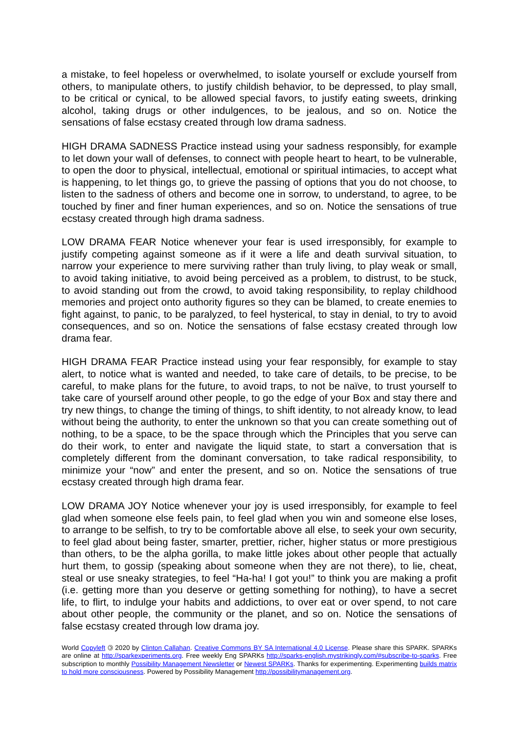a mistake, to feel hopeless or overwhelmed, to isolate yourself or exclude yourself from others, to manipulate others, to justify childish behavior, to be depressed, to play small, to be critical or cynical, to be allowed special favors, to justify eating sweets, drinking alcohol, taking drugs or other indulgences, to be jealous, and so on. Notice the sensations of false ecstasy created through low drama sadness.
HIGH DRAMA SADNESS Practice instead using your sadness responsibly, for example to let down your wall of defenses, to connect with people heart to heart, to be vulnerable, to open the door to physical, intellectual, emotional or spiritual intimacies, to accept what is happening, to let things go, to grieve the passing of options that you do not choose, to listen to the sadness of others and become one in sorrow, to understand, to agree, to be touched by finer and finer human experiences, and so on. Notice the sensations of true ecstasy created through high drama sadness.
LOW DRAMA FEAR Notice whenever your fear is used irresponsibly, for example to justify competing against someone as if it were a life and death survival situation, to narrow your experience to mere surviving rather than truly living, to play weak or small, to avoid taking initiative, to avoid being perceived as a problem, to distrust, to be stuck, to avoid standing out from the crowd, to avoid taking responsibility, to replay childhood memories and project onto authority figures so they can be blamed, to create enemies to fight against, to panic, to be paralyzed, to feel hysterical, to stay in denial, to try to avoid consequences, and so on. Notice the sensations of false ecstasy created through low drama fear.
HIGH DRAMA FEAR Practice instead using your fear responsibly, for example to stay alert, to notice what is wanted and needed, to take care of details, to be precise, to be careful, to make plans for the future, to avoid traps, to not be naïve, to trust yourself to take care of yourself around other people, to go the edge of your Box and stay there and try new things, to change the timing of things, to shift identity, to not already know, to lead without being the authority, to enter the unknown so that you can create something out of nothing, to be a space, to be the space through which the Principles that you serve can do their work, to enter and navigate the liquid state, to start a conversation that is completely different from the dominant conversation, to take radical responsibility, to minimize your “now” and enter the present, and so on. Notice the sensations of true ecstasy created through high drama fear.
LOW DRAMA JOY Notice whenever your joy is used irresponsibly, for example to feel glad when someone else feels pain, to feel glad when you win and someone else loses, to arrange to be selfish, to try to be comfortable above all else, to seek your own security, to feel glad about being faster, smarter, prettier, richer, higher status or more prestigious than others, to be the alpha gorilla, to make little jokes about other people that actually hurt them, to gossip (speaking about someone when they are not there), to lie, cheat, steal or use sneaky strategies, to feel “Ha-ha! I got you!” to think you are making a profit (i.e. getting more than you deserve or getting something for nothing), to have a secret life, to flirt, to indulge your habits and addictions, to over eat or over spend, to not care about other people, the community or the planet, and so on. Notice the sensations of false ecstasy created through low drama joy.
World Copyleft 🄯 2020 by Clinton Callahan. Creative Commons BY SA International 4.0 License. Please share this SPARK. SPARKs are online at http://sparkexperiments.org. Free weekly Eng SPARKs http://sparks-english.mystrikingly.com/#subscribe-to-sparks. Free subscription to monthly Possibility Management Newsletter or Newest SPARKs. Thanks for experimenting. Experimenting builds matrix to hold more consciousness. Powered by Possibility Management http://possibilitymanagement.org.